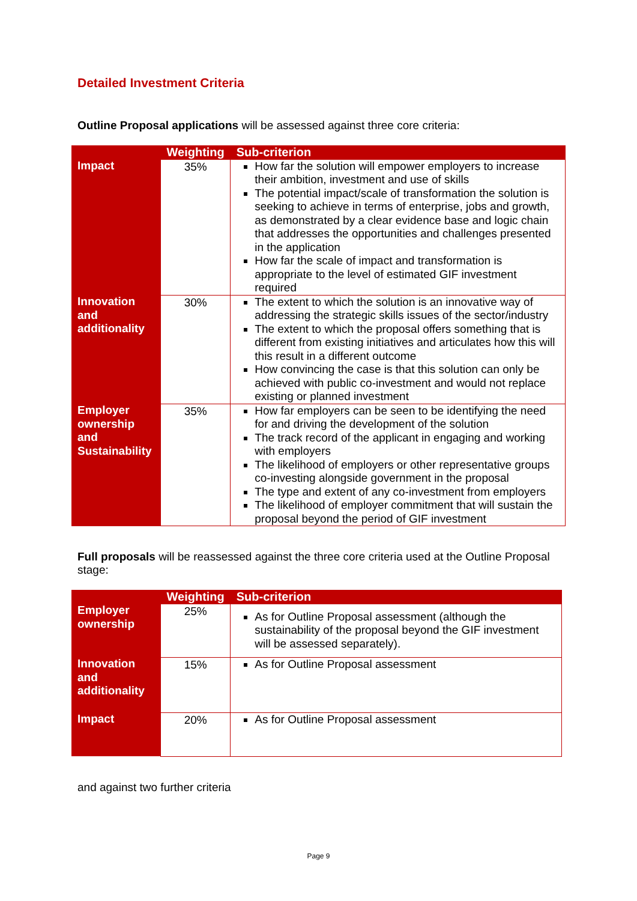Detailed Investment Criteria
Outline Proposal applications will be assessed against three core criteria:
| | Weighting | Sub-criterion |
| --- | --- | --- |
| Impact | 35% | How far the solution will empower employers to increase their ambition, investment and use of skills The potential impact/scale of transformation the solution is seeking to achieve in terms of enterprise, jobs and growth, as demonstrated by a clear evidence base and logic chain that addresses the opportunities and challenges presented in the application How far the scale of impact and transformation is appropriate to the level of estimated GIF investment required |
| Innovation and additionality | 30% | The extent to which the solution is an innovative way of addressing the strategic skills issues of the sector/industry The extent to which the proposal offers something that is different from existing initiatives and articulates how this will this result in a different outcome How convincing the case is that this solution can only be achieved with public co-investment and would not replace existing or planned investment |
| Employer ownership and Sustainability | 35% | How far employers can be seen to be identifying the need for and driving the development of the solution The track record of the applicant in engaging and working with employers The likelihood of employers or other representative groups co-investing alongside government in the proposal The type and extent of any co-investment from employers The likelihood of employer commitment that will sustain the proposal beyond the period of GIF investment |
Full proposals will be reassessed against the three core criteria used at the Outline Proposal stage:
| | Weighting | Sub-criterion |
| --- | --- | --- |
| Employer ownership | 25% | As for Outline Proposal assessment (although the sustainability of the proposal beyond the GIF investment will be assessed separately). |
| Innovation and additionality | 15% | As for Outline Proposal assessment |
| Impact | 20% | As for Outline Proposal assessment |
and against two further criteria
Page 9